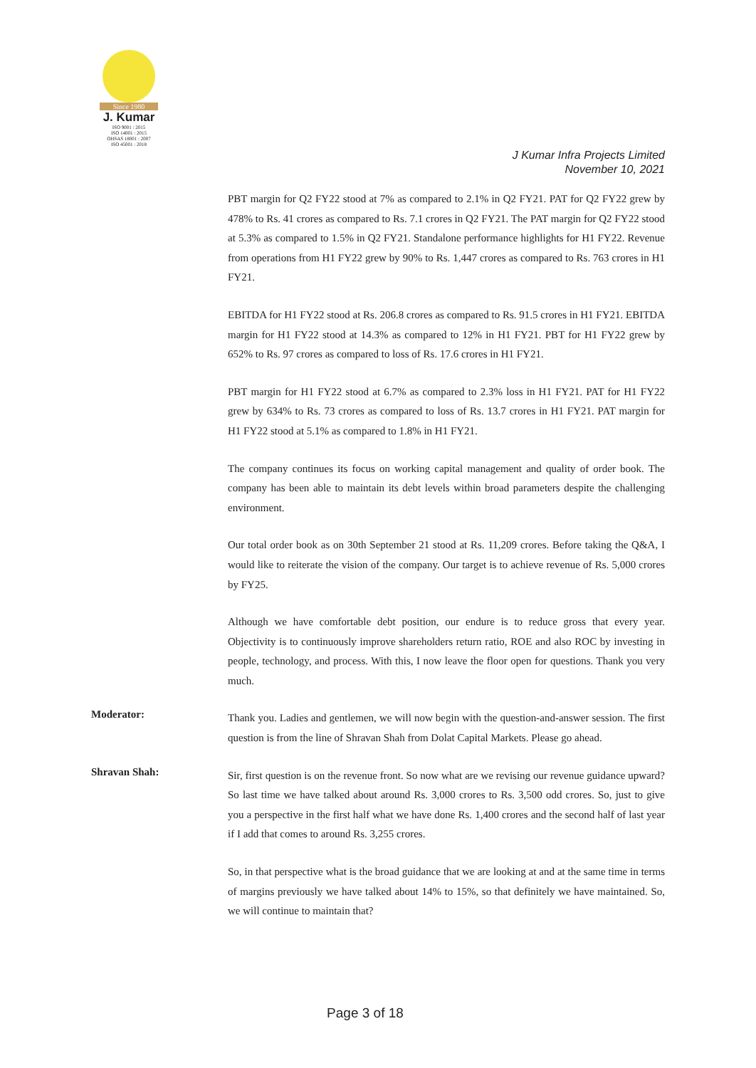Since 1980
J. Kumar
ISO 9001 : 2015
ISO 14001 : 2015
OHSAS 18001 : 2007
ISO 45001 : 2018
J Kumar Infra Projects Limited
November 10, 2021
PBT margin for Q2 FY22 stood at 7% as compared to 2.1% in Q2 FY21. PAT for Q2 FY22 grew by 478% to Rs. 41 crores as compared to Rs. 7.1 crores in Q2 FY21. The PAT margin for Q2 FY22 stood at 5.3% as compared to 1.5% in Q2 FY21. Standalone performance highlights for H1 FY22. Revenue from operations from H1 FY22 grew by 90% to Rs. 1,447 crores as compared to Rs. 763 crores in H1 FY21.
EBITDA for H1 FY22 stood at Rs. 206.8 crores as compared to Rs. 91.5 crores in H1 FY21. EBITDA margin for H1 FY22 stood at 14.3% as compared to 12% in H1 FY21. PBT for H1 FY22 grew by 652% to Rs. 97 crores as compared to loss of Rs. 17.6 crores in H1 FY21.
PBT margin for H1 FY22 stood at 6.7% as compared to 2.3% loss in H1 FY21. PAT for H1 FY22 grew by 634% to Rs. 73 crores as compared to loss of Rs. 13.7 crores in H1 FY21. PAT margin for H1 FY22 stood at 5.1% as compared to 1.8% in H1 FY21.
The company continues its focus on working capital management and quality of order book. The company has been able to maintain its debt levels within broad parameters despite the challenging environment.
Our total order book as on 30th September 21 stood at Rs. 11,209 crores. Before taking the Q&A, I would like to reiterate the vision of the company. Our target is to achieve revenue of Rs. 5,000 crores by FY25.
Although we have comfortable debt position, our endure is to reduce gross that every year. Objectivity is to continuously improve shareholders return ratio, ROE and also ROC by investing in people, technology, and process. With this, I now leave the floor open for questions. Thank you very much.
Moderator:
Thank you. Ladies and gentlemen, we will now begin with the question-and-answer session. The first question is from the line of Shravan Shah from Dolat Capital Markets. Please go ahead.
Shravan Shah:
Sir, first question is on the revenue front. So now what are we revising our revenue guidance upward? So last time we have talked about around Rs. 3,000 crores to Rs. 3,500 odd crores. So, just to give you a perspective in the first half what we have done Rs. 1,400 crores and the second half of last year if I add that comes to around Rs. 3,255 crores.
So, in that perspective what is the broad guidance that we are looking at and at the same time in terms of margins previously we have talked about 14% to 15%, so that definitely we have maintained. So, we will continue to maintain that?
Page 3 of 18